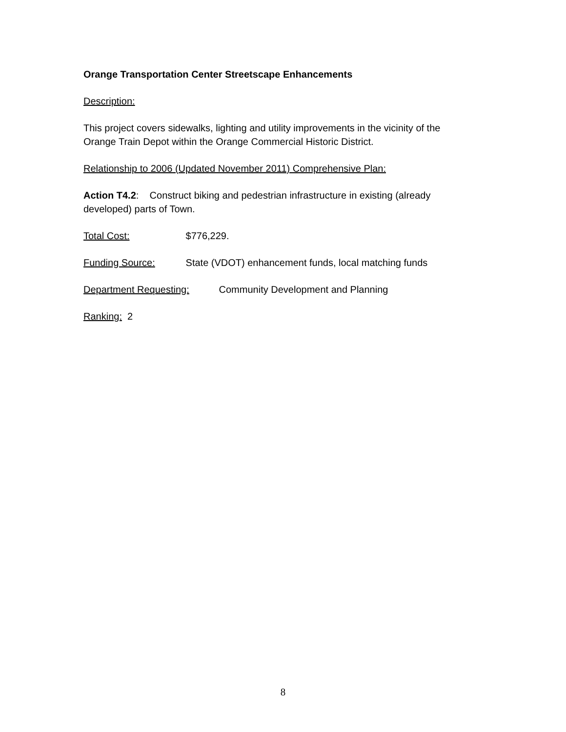Orange Transportation Center Streetscape Enhancements
Description:
This project covers sidewalks, lighting and utility improvements in the vicinity of the Orange Train Depot within the Orange Commercial Historic District.
Relationship to 2006 (Updated November 2011) Comprehensive Plan:
Action T4.2: Construct biking and pedestrian infrastructure in existing (already developed) parts of Town.
Total Cost: $776,229.
Funding Source: State (VDOT) enhancement funds, local matching funds
Department Requesting: Community Development and Planning
Ranking: 2
8